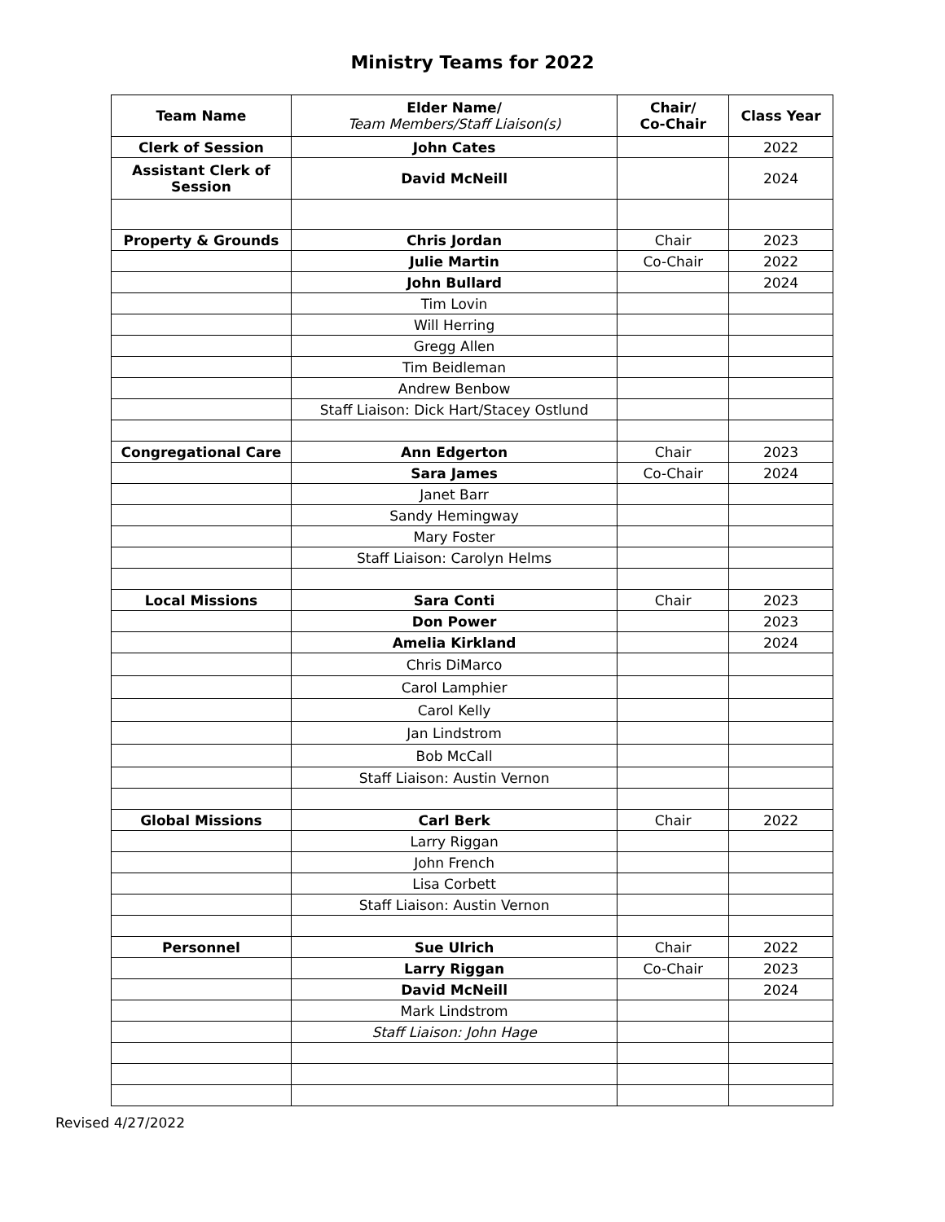Ministry Teams for 2022
| Team Name | Elder Name/ Team Members/Staff Liaison(s) | Chair/ Co-Chair | Class Year |
| --- | --- | --- | --- |
| Clerk of Session | John Cates | | 2022 |
| Assistant Clerk of Session | David McNeill | | 2024 |
| Property & Grounds | Chris Jordan | Chair | 2023 |
| | Julie Martin | Co-Chair | 2022 |
| | John Bullard | | 2024 |
| | Tim Lovin | | |
| | Will Herring | | |
| | Gregg Allen | | |
| | Tim Beidleman | | |
| | Andrew Benbow | | |
| | Staff Liaison: Dick Hart/Stacey Ostlund | | |
| Congregational Care | Ann Edgerton | Chair | 2023 |
| | Sara James | Co-Chair | 2024 |
| | Janet Barr | | |
| | Sandy Hemingway | | |
| | Mary Foster | | |
| | Staff Liaison: Carolyn Helms | | |
| Local Missions | Sara Conti | Chair | 2023 |
| | Don Power | | 2023 |
| | Amelia Kirkland | | 2024 |
| | Chris DiMarco | | |
| | Carol Lamphier | | |
| | Carol Kelly | | |
| | Jan Lindstrom | | |
| | Bob McCall | | |
| | Staff Liaison: Austin Vernon | | |
| Global Missions | Carl Berk | Chair | 2022 |
| | Larry Riggan | | |
| | John French | | |
| | Lisa Corbett | | |
| | Staff Liaison: Austin Vernon | | |
| Personnel | Sue Ulrich | Chair | 2022 |
| | Larry Riggan | Co-Chair | 2023 |
| | David McNeill | | 2024 |
| | Mark Lindstrom | | |
| | Staff Liaison: John Hage | | |
Revised 4/27/2022